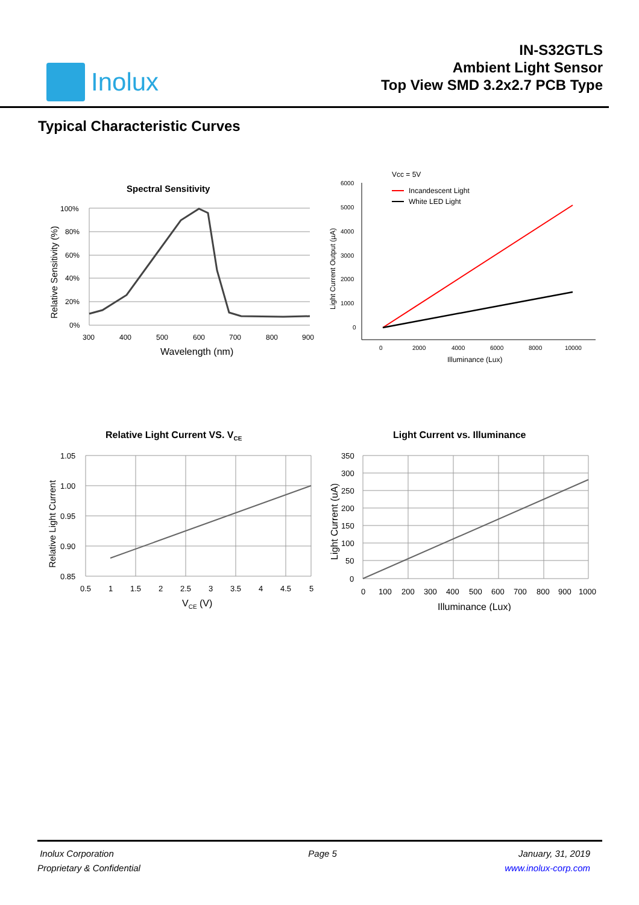Inolux
IN-S32GTLS
Ambient Light Sensor
Top View SMD 3.2x2.7 PCB Type
Typical Characteristic Curves
Spectral Sensitivity
100%
80%
60%
40%
20%
0%
300
400
500
600
700
800
900
Wavelength (nm)
Relative Sensitivity (%)
Vcc = 5V
Incandescent Light
White LED Light
6000
5000
4000
3000
2000
1000
0
0
2000
4000
6000
8000
10000
Illuminance (Lux)
Light Current Output (µA)
Relative Light Current VS. VCE
1.05
1.00
0.95
0.90
0.85
0.5
1
1.5
2
2.5
3
3.5
4
4.5
5
VCE (V)
Relative Light Current
Light Current vs. Illuminance
350
300
250
200
150
100
50
0
0
100
200
300
400
500
600
700
800
900
1000
Illuminance (Lux)
Light Current (uA)
Inolux Corporation
Proprietary & Confidential
Page 5 January, 31, 2019
www.inolux-corp.com